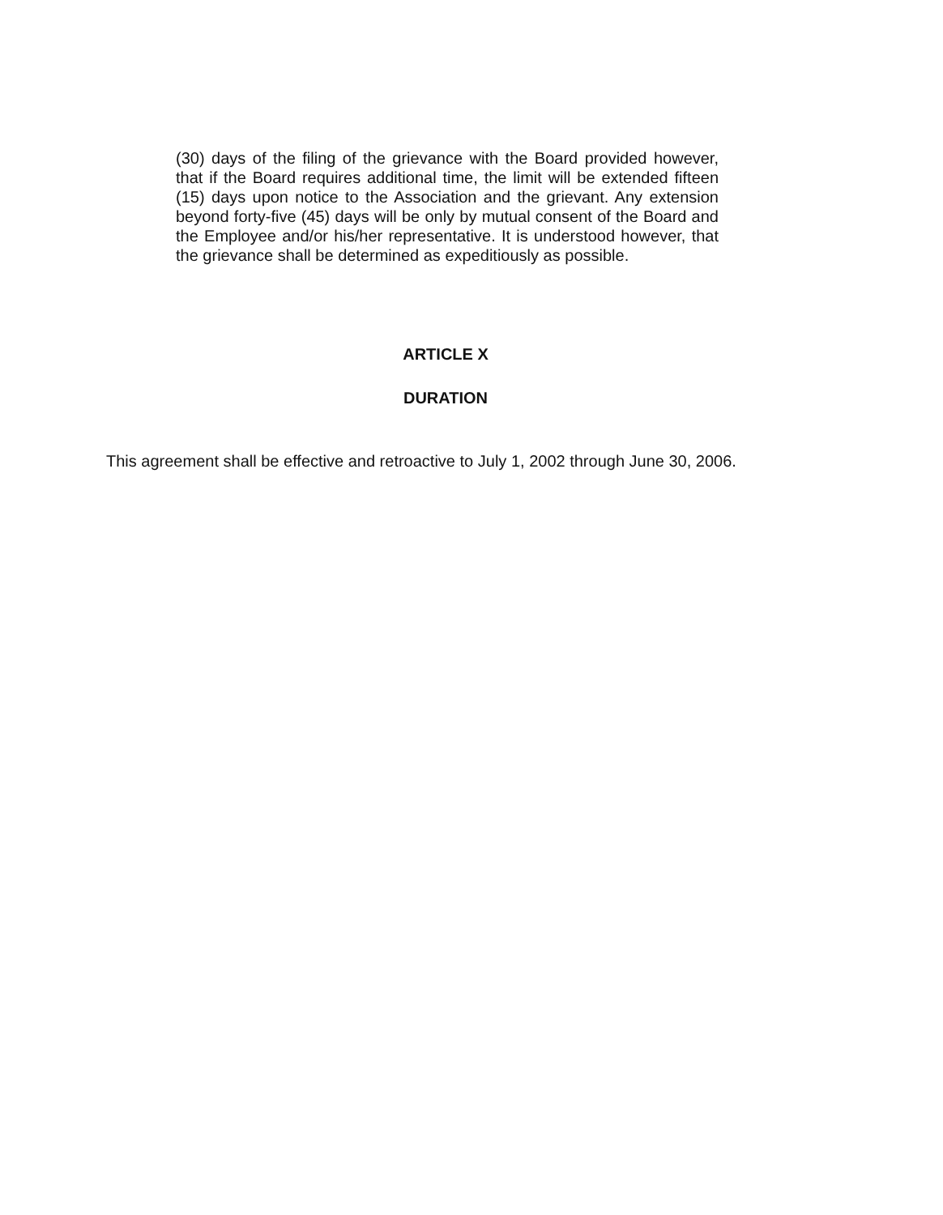(30) days of the filing of the grievance with the Board provided however, that if the Board requires additional time, the limit will be extended fifteen (15) days upon notice to the Association and the grievant. Any extension beyond forty-five (45) days will be only by mutual consent of the Board and the Employee and/or his/her representative. It is understood however, that the grievance shall be determined as expeditiously as possible.
ARTICLE X
DURATION
This agreement shall be effective and retroactive to July 1, 2002 through June 30, 2006.